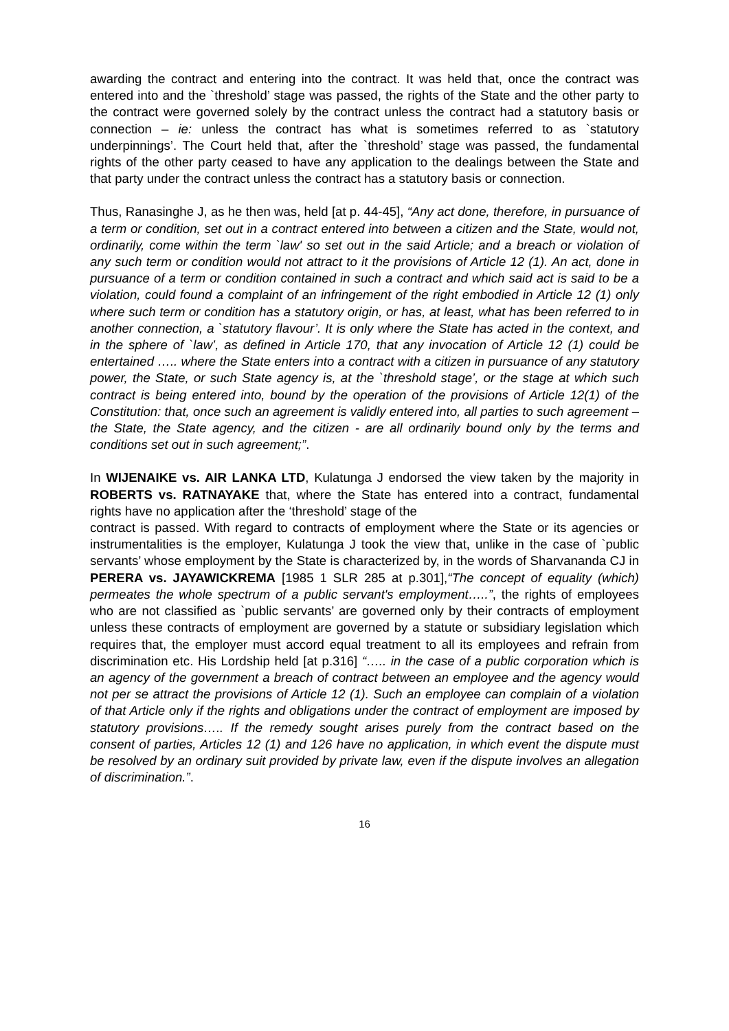awarding the contract and entering into the contract. It was held that, once the contract was entered into and the `threshold’ stage was passed, the rights of the State and the other party to the contract were governed solely by the contract unless the contract had a statutory basis or connection – ie: unless the contract has what is sometimes referred to as `statutory underpinnings’. The Court held that, after the `threshold’ stage was passed, the fundamental rights of the other party ceased to have any application to the dealings between the State and that party under the contract unless the contract has a statutory basis or connection.
Thus, Ranasinghe J, as he then was, held [at p. 44-45], “Any act done, therefore, in pursuance of a term or condition, set out in a contract entered into between a citizen and the State, would not, ordinarily, come within the term `law' so set out in the said Article; and a breach or violation of any such term or condition would not attract to it the provisions of Article 12 (1). An act, done in pursuance of a term or condition contained in such a contract and which said act is said to be a violation, could found a complaint of an infringement of the right embodied in Article 12 (1) only where such term or condition has a statutory origin, or has, at least, what has been referred to in another connection, a `statutory flavour’. It is only where the State has acted in the context, and in the sphere of `law’, as defined in Article 170, that any invocation of Article 12 (1) could be entertained ….. where the State enters into a contract with a citizen in pursuance of any statutory power, the State, or such State agency is, at the `threshold stage’, or the stage at which such contract is being entered into, bound by the operation of the provisions of Article 12(1) of the Constitution: that, once such an agreement is validly entered into, all parties to such agreement – the State, the State agency, and the citizen - are all ordinarily bound only by the terms and conditions set out in such agreement;”.
In WIJENAIKE vs. AIR LANKA LTD, Kulatunga J endorsed the view taken by the majority in ROBERTS vs. RATNAYAKE that, where the State has entered into a contract, fundamental rights have no application after the ‘threshold’ stage of the
contract is passed. With regard to contracts of employment where the State or its agencies or instrumentalities is the employer, Kulatunga J took the view that, unlike in the case of `public servants’ whose employment by the State is characterized by, in the words of Sharvananda CJ in PERERA vs. JAYAWICKREMA [1985 1 SLR 285 at p.301],“The concept of equality (which) permeates the whole spectrum of a public servant's employment…..”, the rights of employees who are not classified as `public servants’ are governed only by their contracts of employment unless these contracts of employment are governed by a statute or subsidiary legislation which requires that, the employer must accord equal treatment to all its employees and refrain from discrimination etc. His Lordship held [at p.316] “….. in the case of a public corporation which is an agency of the government a breach of contract between an employee and the agency would not per se attract the provisions of Article 12 (1). Such an employee can complain of a violation of that Article only if the rights and obligations under the contract of employment are imposed by statutory provisions….. If the remedy sought arises purely from the contract based on the consent of parties, Articles 12 (1) and 126 have no application, in which event the dispute must be resolved by an ordinary suit provided by private law, even if the dispute involves an allegation of discrimination.”.
16